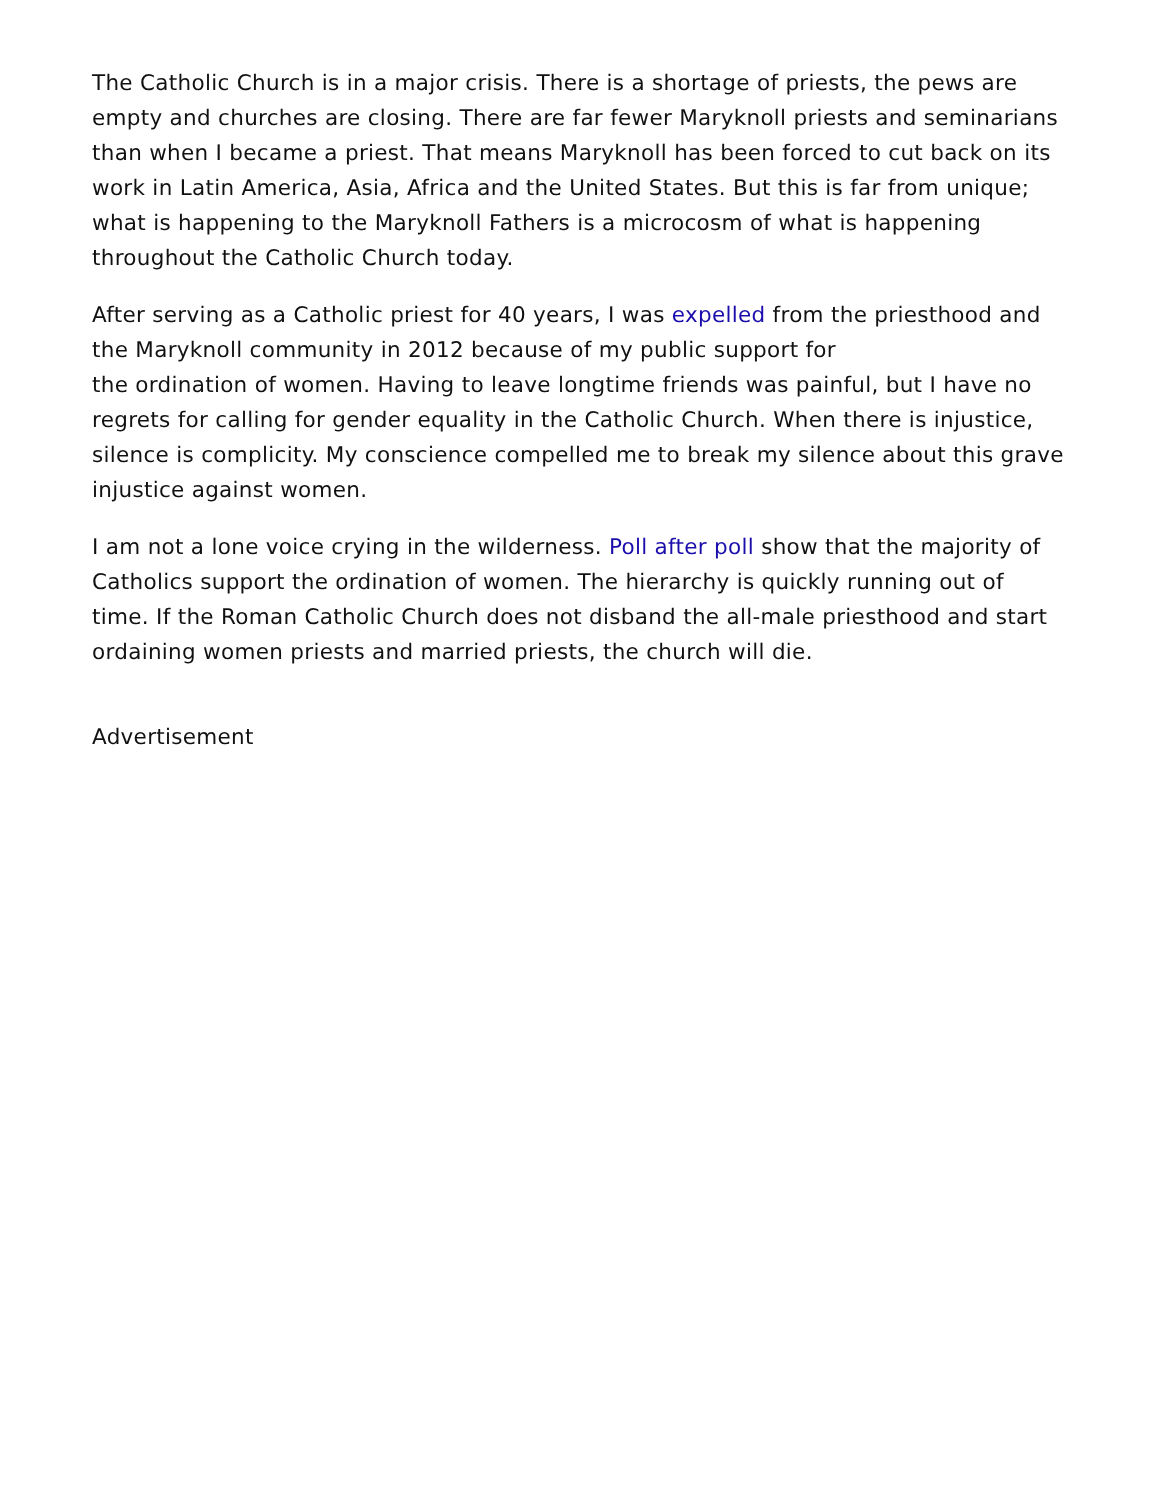The Catholic Church is in a major crisis. There is a shortage of priests, the pews are empty and churches are closing. There are far fewer Maryknoll priests and seminarians than when I became a priest. That means Maryknoll has been forced to cut back on its work in Latin America, Asia, Africa and the United States. But this is far from unique; what is happening to the Maryknoll Fathers is a microcosm of what is happening throughout the Catholic Church today.
After serving as a Catholic priest for 40 years, I was expelled from the priesthood and the Maryknoll community in 2012 because of my public support for
the ordination of women. Having to leave longtime friends was painful, but I have no regrets for calling for gender equality in the Catholic Church. When there is injustice, silence is complicity. My conscience compelled me to break my silence about this grave injustice against women.
I am not a lone voice crying in the wilderness. Poll after poll show that the majority of Catholics support the ordination of women. The hierarchy is quickly running out of time. If the Roman Catholic Church does not disband the all-male priesthood and start ordaining women priests and married priests, the church will die.
Advertisement